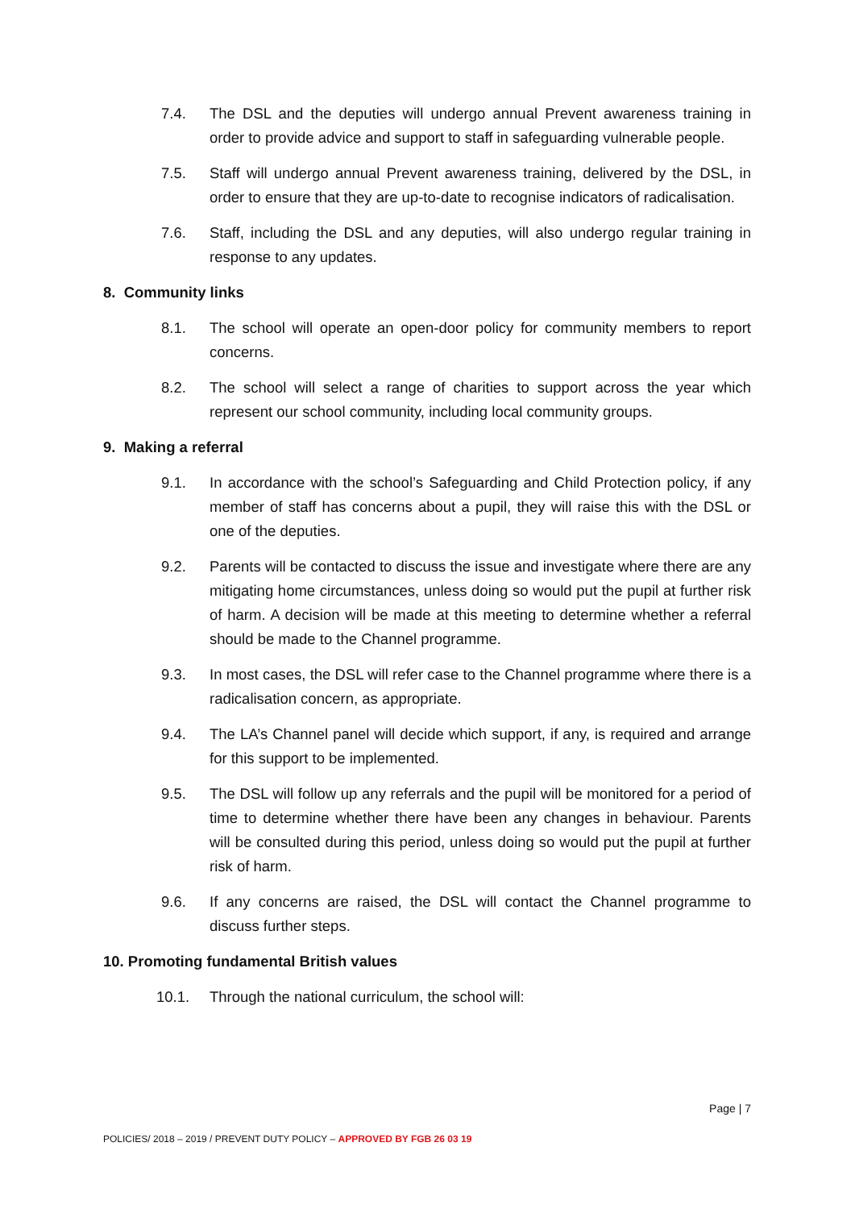7.4. The DSL and the deputies will undergo annual Prevent awareness training in order to provide advice and support to staff in safeguarding vulnerable people.
7.5. Staff will undergo annual Prevent awareness training, delivered by the DSL, in order to ensure that they are up-to-date to recognise indicators of radicalisation.
7.6. Staff, including the DSL and any deputies, will also undergo regular training in response to any updates.
8. Community links
8.1. The school will operate an open-door policy for community members to report concerns.
8.2. The school will select a range of charities to support across the year which represent our school community, including local community groups.
9. Making a referral
9.1. In accordance with the school’s Safeguarding and Child Protection policy, if any member of staff has concerns about a pupil, they will raise this with the DSL or one of the deputies.
9.2. Parents will be contacted to discuss the issue and investigate where there are any mitigating home circumstances, unless doing so would put the pupil at further risk of harm. A decision will be made at this meeting to determine whether a referral should be made to the Channel programme.
9.3. In most cases, the DSL will refer case to the Channel programme where there is a radicalisation concern, as appropriate.
9.4. The LA’s Channel panel will decide which support, if any, is required and arrange for this support to be implemented.
9.5. The DSL will follow up any referrals and the pupil will be monitored for a period of time to determine whether there have been any changes in behaviour. Parents will be consulted during this period, unless doing so would put the pupil at further risk of harm.
9.6. If any concerns are raised, the DSL will contact the Channel programme to discuss further steps.
10. Promoting fundamental British values
10.1. Through the national curriculum, the school will:
Page | 7
POLICIES/ 2018 – 2019 / PREVENT DUTY POLICY – APPROVED BY FGB 26 03 19